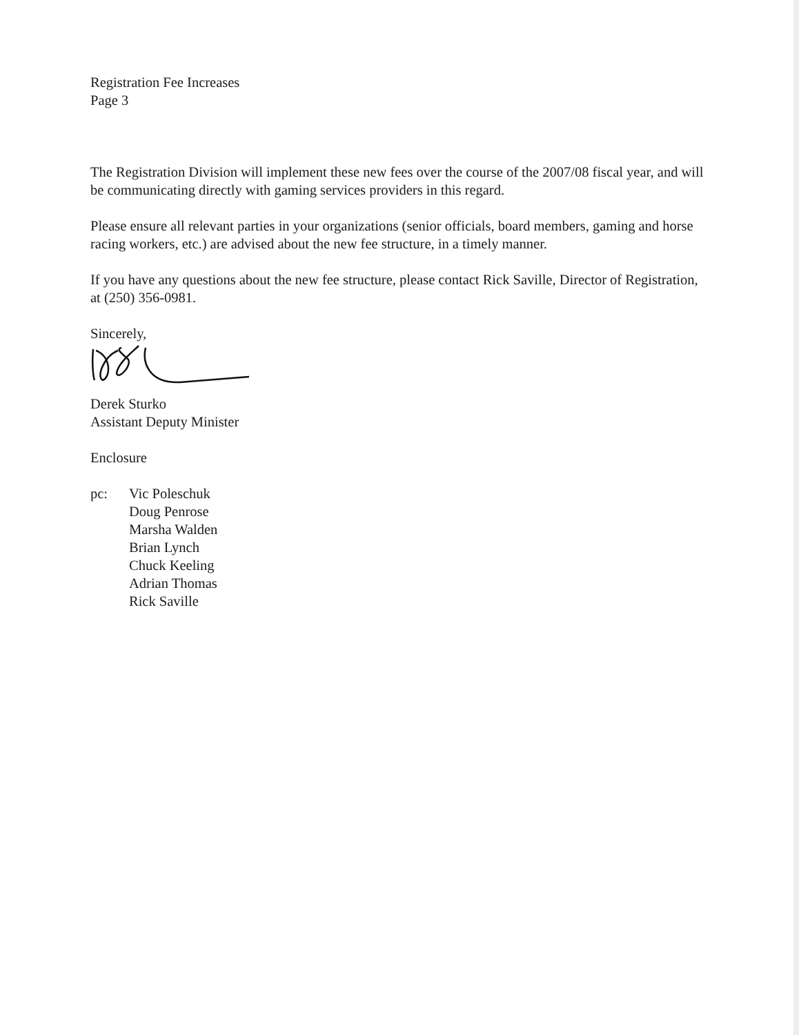Registration Fee Increases
Page 3
The Registration Division will implement these new fees over the course of the 2007/08 fiscal year, and will be communicating directly with gaming services providers in this regard.
Please ensure all relevant parties in your organizations (senior officials, board members, gaming and horse racing workers, etc.) are advised about the new fee structure, in a timely manner.
If you have any questions about the new fee structure, please contact Rick Saville, Director of Registration, at (250) 356-0981.
Sincerely,
Derek Sturko
Assistant Deputy Minister
Enclosure
pc: Vic Poleschuk
Doug Penrose
Marsha Walden
Brian Lynch
Chuck Keeling
Adrian Thomas
Rick Saville